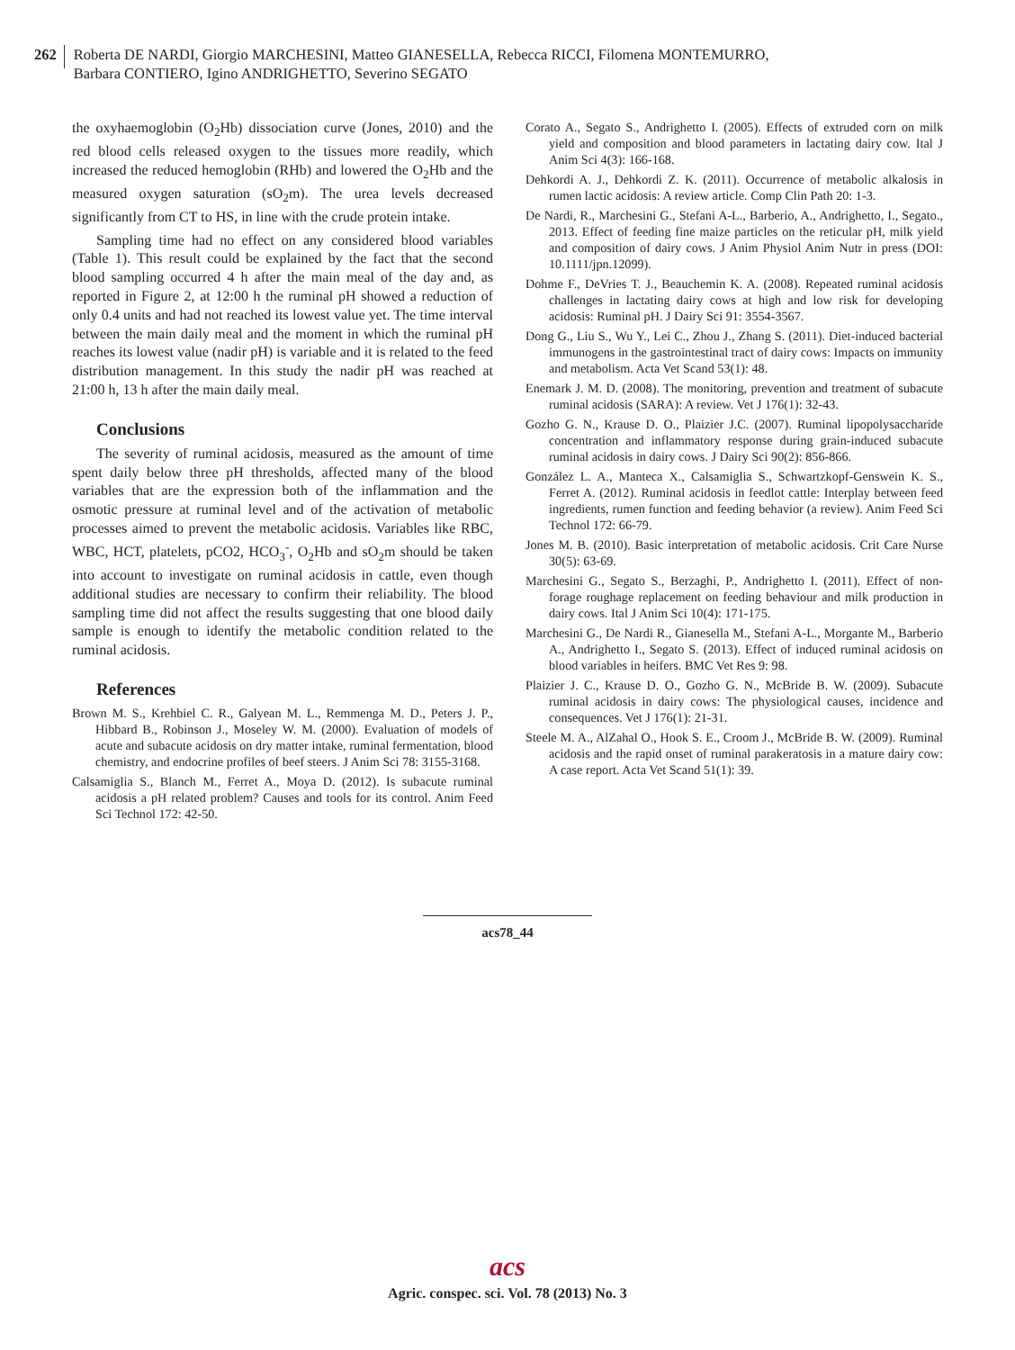262 Roberta DE NARDI, Giorgio MARCHESINI, Matteo GIANESELLA, Rebecca RICCI, Filomena MONTEMURRO,
Barbara CONTIERO, Igino ANDRIGHETTO, Severino SEGATO
the oxyhaemoglobin (O<sub>2</sub>Hb) dissociation curve (Jones, 2010) and the red blood cells released oxygen to the tissues more readily, which increased the reduced hemoglobin (RHb) and lowered the O<sub>2</sub>Hb and the measured oxygen saturation (sO<sub>2</sub>m). The urea levels decreased significantly from CT to HS, in line with the crude protein intake.
Sampling time had no effect on any considered blood variables (Table 1). This result could be explained by the fact that the second blood sampling occurred 4 h after the main meal of the day and, as reported in Figure 2, at 12:00 h the ruminal pH showed a reduction of only 0.4 units and had not reached its lowest value yet. The time interval between the main daily meal and the moment in which the ruminal pH reaches its lowest value (nadir pH) is variable and it is related to the feed distribution management. In this study the nadir pH was reached at 21:00 h, 13 h after the main daily meal.
Conclusions
The severity of ruminal acidosis, measured as the amount of time spent daily below three pH thresholds, affected many of the blood variables that are the expression both of the inflammation and the osmotic pressure at ruminal level and of the activation of metabolic processes aimed to prevent the metabolic acidosis. Variables like RBC, WBC, HCT, platelets, pCO2, HCO<sub>3</sub><sup>-</sup>, O<sub>2</sub>Hb and sO<sub>2</sub>m should be taken into account to investigate on ruminal acidosis in cattle, even though additional studies are necessary to confirm their reliability. The blood sampling time did not affect the results suggesting that one blood daily sample is enough to identify the metabolic condition related to the ruminal acidosis.
References
Brown M. S., Krehbiel C. R., Galyean M. L., Remmenga M. D., Peters J. P., Hibbard B., Robinson J., Moseley W. M. (2000). Evaluation of models of acute and subacute acidosis on dry matter intake, ruminal fermentation, blood chemistry, and endocrine profiles of beef steers. J Anim Sci 78: 3155-3168.
Calsamiglia S., Blanch M., Ferret A., Moya D. (2012). Is subacute ruminal acidosis a pH related problem? Causes and tools for its control. Anim Feed Sci Technol 172: 42-50.
Corato A., Segato S., Andrighetto I. (2005). Effects of extruded corn on milk yield and composition and blood parameters in lactating dairy cow. Ital J Anim Sci 4(3): 166-168.
Dehkordi A. J., Dehkordi Z. K. (2011). Occurrence of metabolic alkalosis in rumen lactic acidosis: A review article. Comp Clin Path 20: 1-3.
De Nardi, R., Marchesini G., Stefani A-L., Barberio, A., Andrighetto, I., Segato., 2013. Effect of feeding fine maize particles on the reticular pH, milk yield and composition of dairy cows. J Anim Physiol Anim Nutr in press (DOI: 10.1111/jpn.12099).
Dohme F., DeVries T. J., Beauchemin K. A. (2008). Repeated ruminal acidosis challenges in lactating dairy cows at high and low risk for developing acidosis: Ruminal pH. J Dairy Sci 91: 3554-3567.
Dong G., Liu S., Wu Y., Lei C., Zhou J., Zhang S. (2011). Diet-induced bacterial immunogens in the gastrointestinal tract of dairy cows: Impacts on immunity and metabolism. Acta Vet Scand 53(1): 48.
Enemark J. M. D. (2008). The monitoring, prevention and treatment of subacute ruminal acidosis (SARA): A review. Vet J 176(1): 32-43.
Gozho G. N., Krause D. O., Plaizier J.C. (2007). Ruminal lipopolysaccharide concentration and inflammatory response during grain-induced subacute ruminal acidosis in dairy cows. J Dairy Sci 90(2): 856-866.
González L. A., Manteca X., Calsamiglia S., Schwartzkopf-Genswein K. S., Ferret A. (2012). Ruminal acidosis in feedlot cattle: Interplay between feed ingredients, rumen function and feeding behavior (a review). Anim Feed Sci Technol 172: 66-79.
Jones M. B. (2010). Basic interpretation of metabolic acidosis. Crit Care Nurse 30(5): 63-69.
Marchesini G., Segato S., Berzaghi, P., Andrighetto I. (2011). Effect of non-forage roughage replacement on feeding behaviour and milk production in dairy cows. Ital J Anim Sci 10(4): 171-175.
Marchesini G., De Nardi R., Gianesella M., Stefani A-L., Morgante M., Barberio A., Andrighetto I., Segato S. (2013). Effect of induced ruminal acidosis on blood variables in heifers. BMC Vet Res 9: 98.
Plaizier J. C., Krause D. O., Gozho G. N., McBride B. W. (2009). Subacute ruminal acidosis in dairy cows: The physiological causes, incidence and consequences. Vet J 176(1): 21-31.
Steele M. A., AlZahal O., Hook S. E., Croom J., McBride B. W. (2009). Ruminal acidosis and the rapid onset of ruminal parakeratosis in a mature dairy cow: A case report. Acta Vet Scand 51(1): 39.
acs78_44
acs
Agric. conspec. sci. Vol. 78 (2013) No. 3